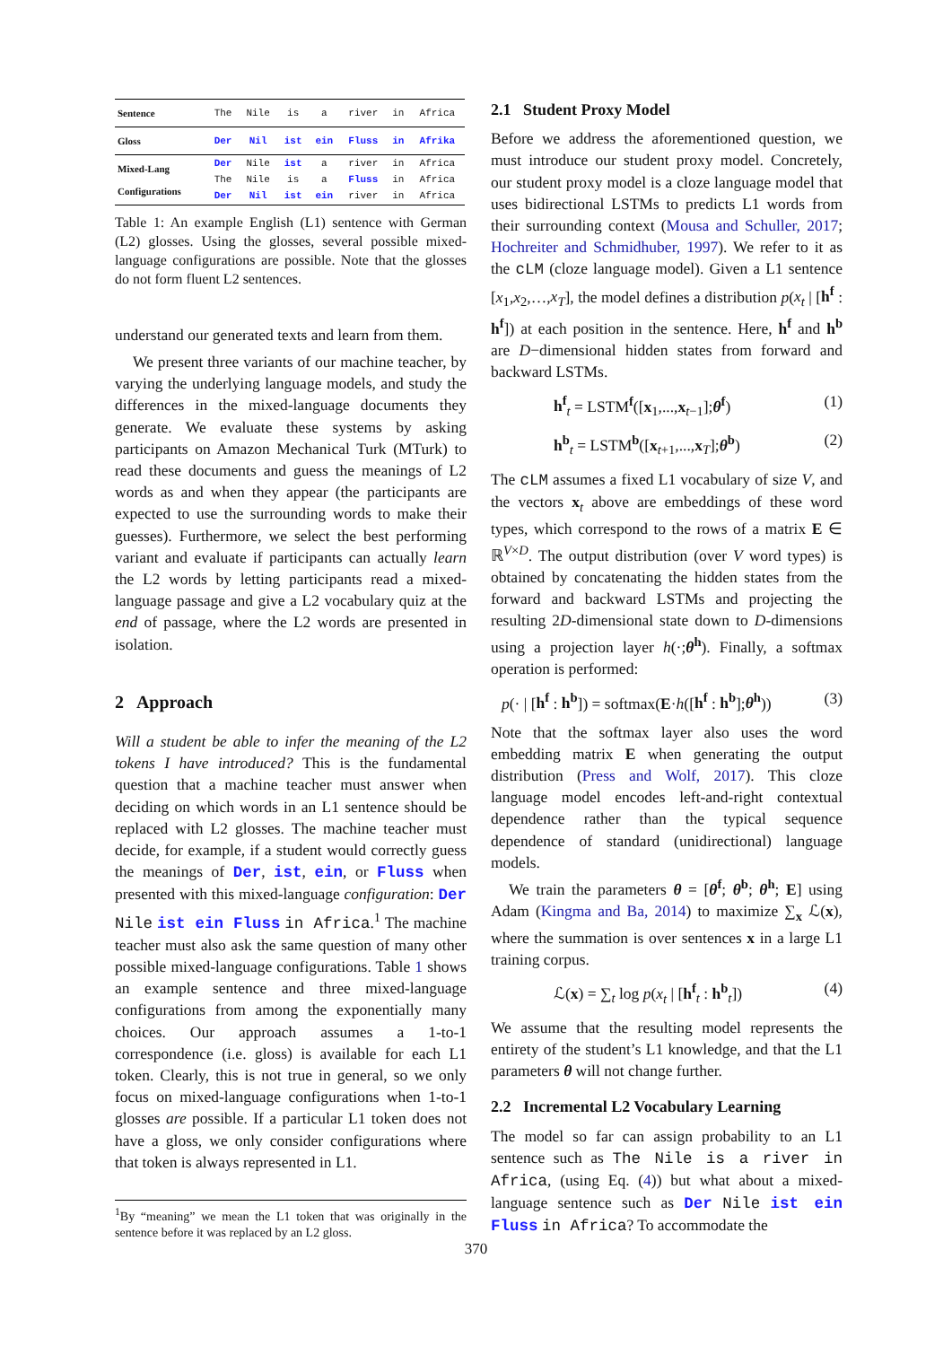| Sentence | The | Nile | is | a | river | in | Africa |
| Gloss | Der | Nil | ist | ein | Fluss | in | Afrika |
| Mixed-Lang Configurations | Der | Nile | ist | a | river | in | Africa |
| | The | Nile | is | a | Fluss | in | Africa |
| | Der | Nil | ist | ein | river | in | Africa |
Table 1: An example English (L1) sentence with German (L2) glosses. Using the glosses, several possible mixed-language configurations are possible. Note that the glosses do not form fluent L2 sentences.
understand our generated texts and learn from them.
We present three variants of our machine teacher, by varying the underlying language models, and study the differences in the mixed-language documents they generate. We evaluate these systems by asking participants on Amazon Mechanical Turk (MTurk) to read these documents and guess the meanings of L2 words as and when they appear (the participants are expected to use the surrounding words to make their guesses). Furthermore, we select the best performing variant and evaluate if participants can actually learn the L2 words by letting participants read a mixed-language passage and give a L2 vocabulary quiz at the end of passage, where the L2 words are presented in isolation.
2 Approach
Will a student be able to infer the meaning of the L2 tokens I have introduced? This is the fundamental question that a machine teacher must answer when deciding on which words in an L1 sentence should be replaced with L2 glosses. The machine teacher must decide, for example, if a student would correctly guess the meanings of Der, ist, ein, or Fluss when presented with this mixed-language configuration: Der Nile ist ein Fluss in Africa.<sup>1</sup> The machine teacher must also ask the same question of many other possible mixed-language configurations. Table 1 shows an example sentence and three mixed-language configurations from among the exponentially many choices. Our approach assumes a 1-to-1 correspondence (i.e. gloss) is available for each L1 token. Clearly, this is not true in general, so we only focus on mixed-language configurations when 1-to-1 glosses are possible. If a particular L1 token does not have a gloss, we only consider configurations where that token is always represented in L1.
<sup>1</sup> By “meaning” we mean the L1 token that was originally in the sentence before it was replaced by an L2 gloss.
2.1 Student Proxy Model
Before we address the aforementioned question, we must introduce our student proxy model. Concretely, our student proxy model is a cloze language model that uses bidirectional LSTMs to predicts L1 words from their surrounding context (Mousa and Schuller, 2017; Hochreiter and Schmidhuber, 1997). We refer to it as the cLM (cloze language model). Given a L1 sentence [x<sub>1</sub>,x<sub>2</sub>,…,x<sub>T</sub>], the model defines a distribution p(x<sub>t</sub> | [h<sup>f</sup> : h<sup>f</sup>]) at each position in the sentence. Here, h<sup>f</sup> and h<sup>b</sup> are D−dimensional hidden states from forward and backward LSTMs.
h<sup>f</sup><sub>t</sub> = LSTM<sup>f</sup>([x<sub>1</sub>,...,x<sub>t−1</sub>];θ<sup>f</sup>) (1)
h<sup>b</sup><sub>t</sub> = LSTM<sup>b</sup>([x<sub>t+1</sub>,...,x<sub>T</sub>];θ<sup>b</sup>) (2)
The cLM assumes a fixed L1 vocabulary of size V, and the vectors x<sub>t</sub> above are embeddings of these word types, which correspond to the rows of a matrix E ∈ ℝ<sup>V×D</sup>. The output distribution (over V word types) is obtained by concatenating the hidden states from the forward and backward LSTMs and projecting the resulting 2D-dimensional state down to D-dimensions using a projection layer h(·;θ<sup>h</sup>). Finally, a softmax operation is performed:
p(· | [h<sup>f</sup> : h<sup>b</sup>]) = softmax(E·h([h<sup>f</sup> : h<sup>b</sup>];θ<sup>h</sup>)) (3)
Note that the softmax layer also uses the word embedding matrix E when generating the output distribution (Press and Wolf, 2017). This cloze language model encodes left-and-right contextual dependence rather than the typical sequence dependence of standard (unidirectional) language models.
We train the parameters θ = [θ<sup>f</sup>; θ<sup>b</sup>; θ<sup>h</sup>; E] using Adam (Kingma and Ba, 2014) to maximize ∑<sub>x</sub> ℒ(x), where the summation is over sentences x in a large L1 training corpus.
ℒ(x) = ∑<sub>t</sub> log p(x<sub>t</sub> | [h<sup>f</sup><sub>t</sub> : h<sup>b</sup><sub>t</sub>]) (4)
We assume that the resulting model represents the entirety of the student’s L1 knowledge, and that the L1 parameters θ will not change further.
2.2 Incremental L2 Vocabulary Learning
The model so far can assign probability to an L1 sentence such as The Nile is a river in Africa, (using Eq. (4)) but what about a mixed-language sentence such as Der Nile ist ein Fluss in Africa? To accommodate the
370